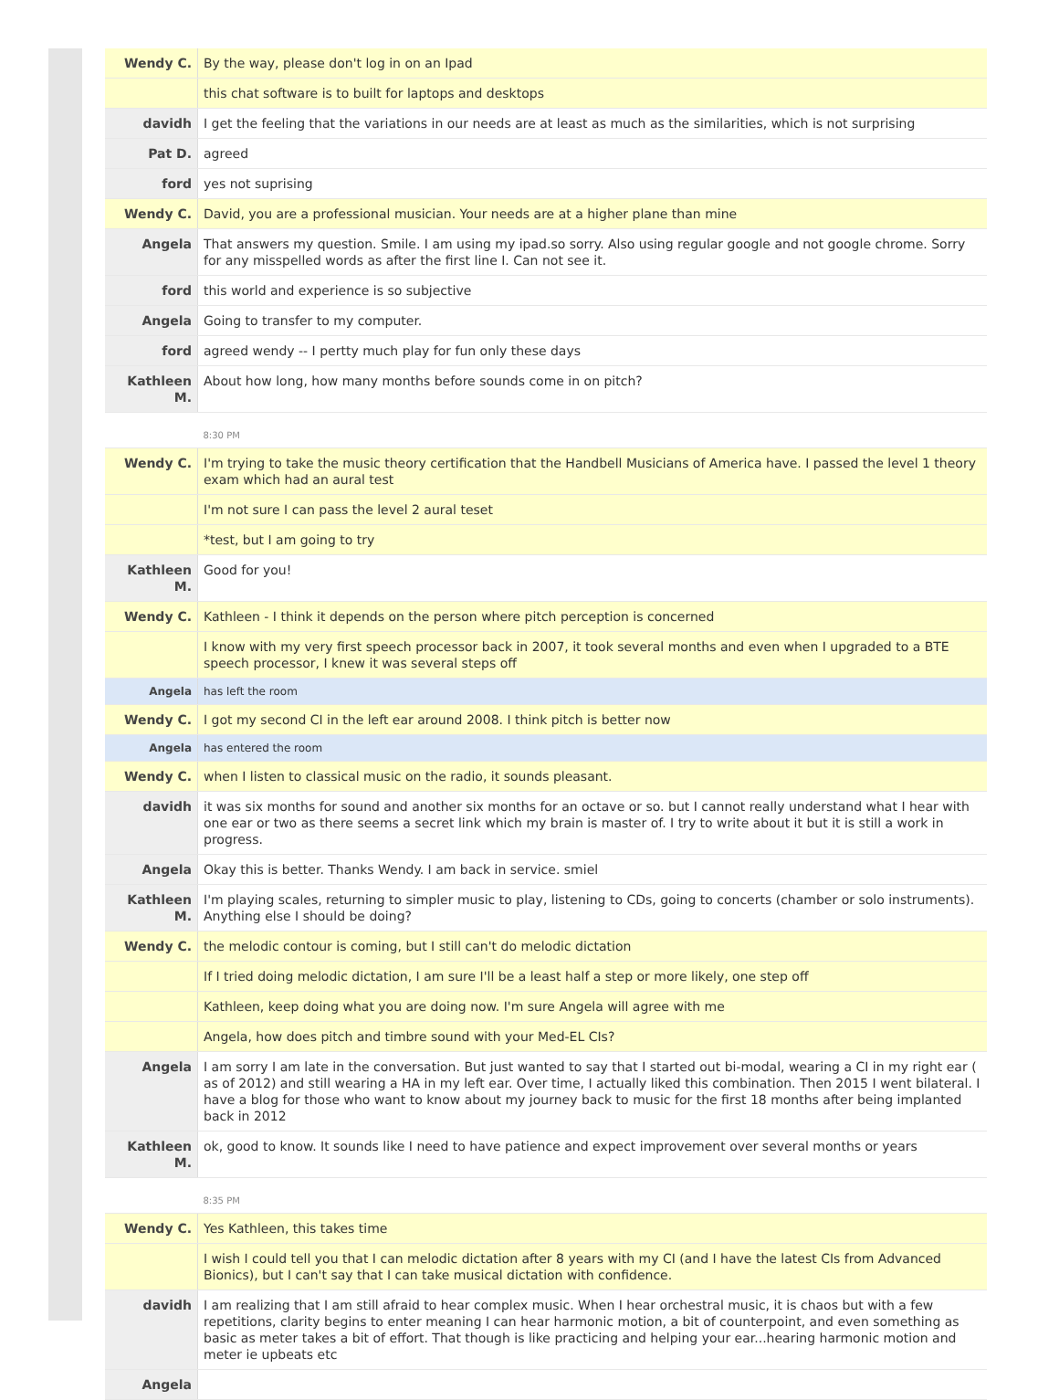| Wendy C. | By the way, please don't log in on an Ipad |
| | this chat software is to built for laptops and desktops |
| davidh | I get the feeling that the variations in our needs are at least as much as the similarities, which is not surprising |
| Pat D. | agreed |
| ford | yes not suprising |
| Wendy C. | David, you are a professional musician. Your needs are at a higher plane than mine |
| Angela | That answers my question. Smile. I am using my ipad.so sorry. Also using regular google and not google chrome. Sorry for any misspelled words as after the first line I. Can not see it. |
| ford | this world and experience is so subjective |
| Angela | Going to transfer to my computer. |
| ford | agreed wendy -- I pertty much play for fun only these days |
| Kathleen M. | About how long, how many months before sounds come in on pitch? |
| | 8:30 PM |
| Wendy C. | I'm trying to take the music theory certification that the Handbell Musicians of America have. I passed the level 1 theory exam which had an aural test |
| | I'm not sure I can pass the level 2 aural teset |
| | *test, but I am going to try |
| Kathleen M. | Good for you! |
| Wendy C. | Kathleen - I think it depends on the person where pitch perception is concerned |
| | I know with my very first speech processor back in 2007, it took several months and even when I upgraded to a BTE speech processor, I knew it was several steps off |
| Angela | has left the room |
| Wendy C. | I got my second CI in the left ear around 2008. I think pitch is better now |
| Angela | has entered the room |
| Wendy C. | when I listen to classical music on the radio, it sounds pleasant. |
| davidh | it was six months for sound and another six months for an octave or so. but I cannot really understand what I hear with one ear or two as there seems a secret link which my brain is master of. I try to write about it but it is still a work in progress. |
| Angela | Okay this is better. Thanks Wendy. I am back in service. smiel |
| Kathleen M. | I'm playing scales, returning to simpler music to play, listening to CDs, going to concerts (chamber or solo instruments). Anything else I should be doing? |
| Wendy C. | the melodic contour is coming, but I still can't do melodic dictation |
| | If I tried doing melodic dictation, I am sure I'll be a least half a step or more likely, one step off |
| | Kathleen, keep doing what you are doing now. I'm sure Angela will agree with me |
| | Angela, how does pitch and timbre sound with your Med-EL CIs? |
| Angela | I am sorry I am late in the conversation. But just wanted to say that I started out bi-modal, wearing a CI in my right ear ( as of 2012) and still wearing a HA in my left ear. Over time, I actually liked this combination. Then 2015 I went bilateral. I have a blog for those who want to know about my journey back to music for the first 18 months after being implanted back in 2012 |
| Kathleen M. | ok, good to know. It sounds like I need to have patience and expect improvement over several months or years |
| | 8:35 PM |
| Wendy C. | Yes Kathleen, this takes time |
| | I wish I could tell you that I can melodic dictation after 8 years with my CI (and I have the latest CIs from Advanced Bionics), but I can't say that I can take musical dictation with confidence. |
| davidh | I am realizing that I am still afraid to hear complex music. When I hear orchestral music, it is chaos but with a few repetitions, clarity begins to enter meaning I can hear harmonic motion, a bit of counterpoint, and even something as basic as meter takes a bit of effort. That though is like practicing and helping your ear...hearing harmonic motion and meter ie upbeats etc |
| Angela | |